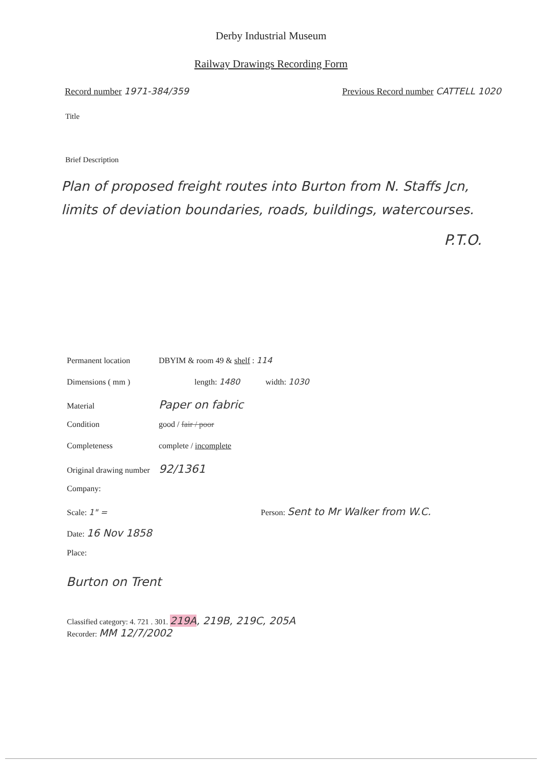Derby Industrial Museum
Railway Drawings Recording Form
Record number 1971-384/359 Previous Record number CATTELL 1020
Title
Brief Description
Plan of proposed freight routes into Burton from N. Staffs Jcn, limits of deviation boundaries, roads, buildings, watercourses.
P.T.O.
Permanent location DBYIM & room 49 & shelf : 114
Dimensions ( mm ) length: 1480 width: 1030
Material Paper on fabric
Condition good / fair / poor
Completeness complete / incomplete
Original drawing number 92/1361
Company:
Scale: 1" = Person: Sent to Mr Walker from W.C.
Date: 16 Nov 1858
Place:
Burton on Trent
Classified category: 4. 721 . 301. 219A, 219B, 219C, 205A
Recorder: MM 12/7/2002